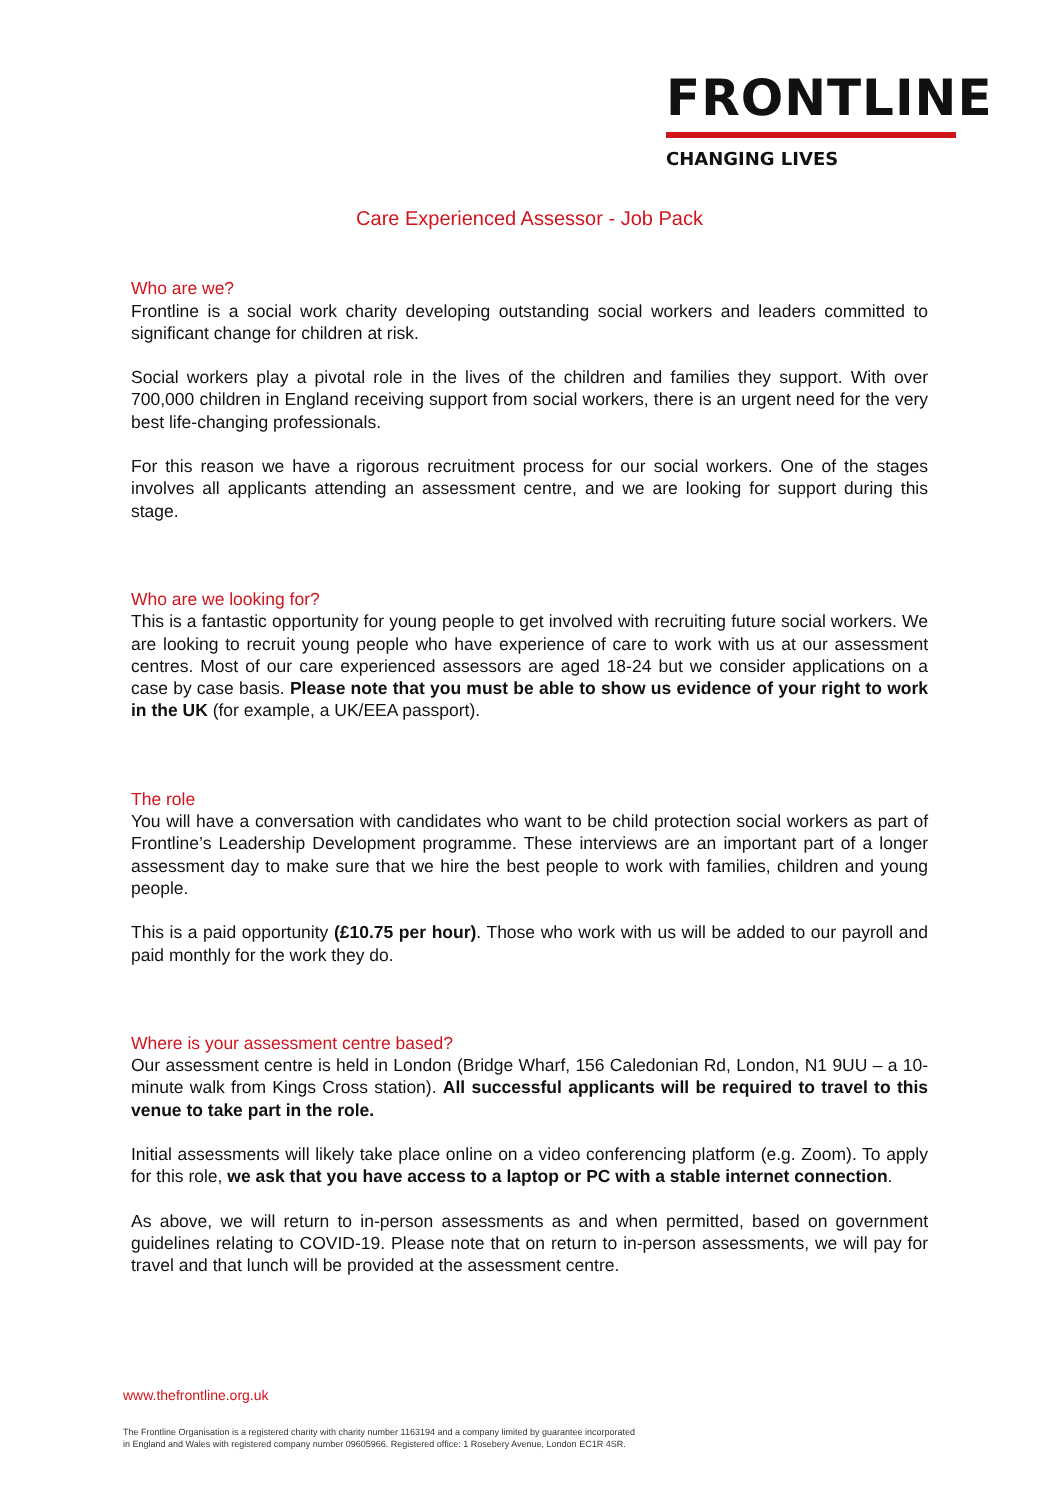FRONTLINE
CHANGING LIVES
Care Experienced Assessor - Job Pack
Who are we?
Frontline is a social work charity developing outstanding social workers and leaders committed to significant change for children at risk.
Social workers play a pivotal role in the lives of the children and families they support. With over 700,000 children in England receiving support from social workers, there is an urgent need for the very best life-changing professionals.
For this reason we have a rigorous recruitment process for our social workers. One of the stages involves all applicants attending an assessment centre, and we are looking for support during this stage.
Who are we looking for?
This is a fantastic opportunity for young people to get involved with recruiting future social workers. We are looking to recruit young people who have experience of care to work with us at our assessment centres. Most of our care experienced assessors are aged 18-24 but we consider applications on a case by case basis. Please note that you must be able to show us evidence of your right to work in the UK (for example, a UK/EEA passport).
The role
You will have a conversation with candidates who want to be child protection social workers as part of Frontline’s Leadership Development programme. These interviews are an important part of a longer assessment day to make sure that we hire the best people to work with families, children and young people.
This is a paid opportunity (£10.75 per hour). Those who work with us will be added to our payroll and paid monthly for the work they do.
Where is your assessment centre based?
Our assessment centre is held in London (Bridge Wharf, 156 Caledonian Rd, London, N1 9UU – a 10-minute walk from Kings Cross station). All successful applicants will be required to travel to this venue to take part in the role.
Initial assessments will likely take place online on a video conferencing platform (e.g. Zoom). To apply for this role, we ask that you have access to a laptop or PC with a stable internet connection.
As above, we will return to in-person assessments as and when permitted, based on government guidelines relating to COVID-19. Please note that on return to in-person assessments, we will pay for travel and that lunch will be provided at the assessment centre.
www.thefrontline.org.uk
The Frontline Organisation is a registered charity with charity number 1163194 and a company limited by guarantee incorporated
in England and Wales with registered company number 09605966. Registered office: 1 Rosebery Avenue, London EC1R 4SR.